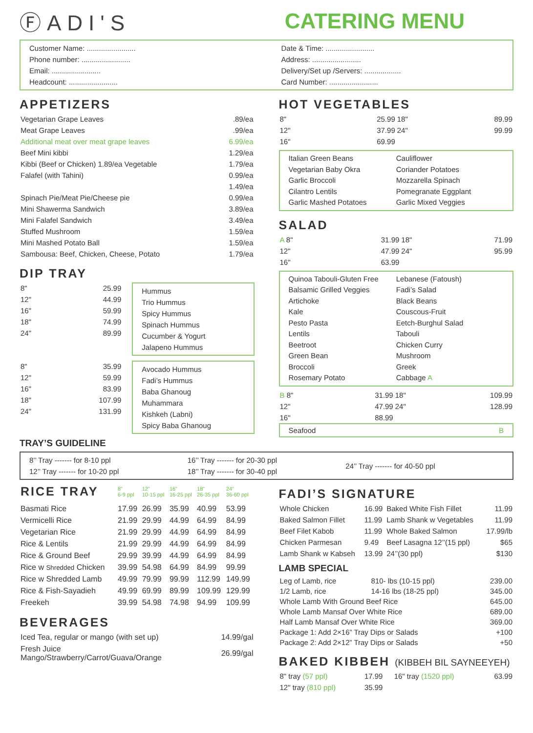ⒻADI'S CATERING MENU
Customer Name: ........................
Phone number: ........................
Email: ........................
Headcount: ........................
Date & Time: ........................
Address: ........................
Delivery/Set up /Servers: ..................
Card Number: ........................
APPETIZERS
| Vegetarian Grape Leaves | .89/ea |
| Meat Grape Leaves | .99/ea |
| Additional meat over meat grape leaves | 6.99/ea |
| Beef Mini kibbi | 1.29/ea |
| Kibbi (Beef or Chicken) 1.89/ea Vegetable | 1.79/ea |
| Falafel (with Tahini) | 0.99/ea |
| | 1.49/ea |
| Spinach Pie/Meat Pie/Cheese pie | 0.99/ea |
| Mini Shawerma Sandwich | 3.89/ea |
| Mini Falafel Sandwich | 3.49/ea |
| Stuffed Mushroom | 1.59/ea |
| Mini Mashed Potato Ball | 1.59/ea |
| Sambousa: Beef, Chicken, Cheese, Potato | 1.79/ea |
DIP TRAY
| 8" | 25.99 |
| 12" | 44.99 |
| 16" | 59.99 |
| 18" | 74.99 |
| 24" | 89.99 |
Hummus
Trio Hummus
Spicy Hummus
Spinach Hummus
Cucumber & Yogurt
Jalapeno Hummus
| 8" | 35.99 |
| 12" | 59.99 |
| 16" | 83.99 |
| 18" | 107.99 |
| 24" | 131.99 |
Avocado Hummus
Fadi’s Hummus
Baba Ghanoug
Muhammara
Kishkeh (Labni)
Spicy Baba Ghanoug
TRAY’S GUIDELINE
HOT VEGETABLES
| 8" | 25.99 | 18" | 89.99 |
| 12" | 37.99 | 24" | 99.99 |
| 16" | 69.99 | | |
Italian Green Beans
Vegetarian Baby Okra
Garlic Broccoli
Cilantro Lentils
Garlic Mashed Potatoes
Cauliflower
Coriander Potatoes
Mozzarella Spinach
Pomegranate Eggplant
Garlic Mixed Veggies
SALAD
| A 8" | 31.99 | 18" | 71.99 |
| 12" | 47.99 | 24" | 95.99 |
| 16" | 63.99 | | |
Quinoa Tabouli-Gluten Free
Balsamic Grilled Veggies
Artichoke
Kale
Pesto Pasta
Lentils
Beetroot
Green Bean
Broccoli
Rosemary Potato
Lebanese (Fatoush)
Fadi’s Salad
Black Beans
Couscous-Fruit
Eetch-Burghul Salad
Tabouli
Chicken Curry
Mushroom
Greek
Cabbage A
| B 8" | 31.99 | 18" | 109.99 |
| 12" | 47.99 | 24" | 128.99 |
| 16" | 88.99 | | |
Seafood B
8’’ Tray ------- for 8-10 ppl
12’’ Tray ------- for 10-20 ppl
16’’ Tray ------- for 20-30 ppl
18’’ Tray ------- for 30-40 ppl
24’’ Tray ------- for 40-50 ppl
| RICE TRAY | 8" 6-9 ppl | 12" 10-15 ppl | 16" 16-25 ppl | 18" 26-35 ppl | 24" 36-60 ppl |
| --- | --- | --- | --- | --- | --- |
| Basmati Rice | 17.99 | 26.99 | 35.99 | 40.99 | 53.99 |
| Vermicelli Rice | 21.99 | 29.99 | 44.99 | 64.99 | 84.99 |
| Vegetarian Rice | 21.99 | 29.99 | 44.99 | 64.99 | 84.99 |
| Rice & Lentils | 21.99 | 29.99 | 44.99 | 64.99 | 84.99 |
| Rice & Ground Beef | 29.99 | 39.99 | 44.99 | 64.99 | 84.99 |
| Rice w Shredded Chicken | 39.99 | 54.98 | 64.99 | 84.99 | 99.99 |
| Rice w Shredded Lamb | 49.99 | 79.99 | 99.99 | 112.99 | 149.99 |
| Rice & Fish-Sayadieh | 49.99 | 69.99 | 89.99 | 109.99 | 129.99 |
| Freekeh | 39.99 | 54.98 | 74.98 | 94.99 | 109.99 |
BEVERAGES
| Iced Tea, regular or mango (with set up) | 14.99/gal |
| Fresh Juice Mango/Strawberry/Carrot/Guava/Orange | 26.99/gal |
FADI’S SIGNATURE
| Whole Chicken | 16.99 | Baked White Fish Fillet | 11.99 |
| Baked Salmon Fillet | 11.99 | Lamb Shank w Vegetables | 11.99 |
| Beef Filet Kabob | 11.99 | Whole Baked Salmon | 17.99/lb |
| Chicken Parmesan | 9.49 | Beef Lasagna 12’’(15 ppl) | $65 |
| Lamb Shank w Kabseh | 13.99 | 24’’(30 ppl) | $130 |
LAMB SPECIAL
| Leg of Lamb, rice | 810- lbs (10-15 ppl) | 239.00 |
| 1/2 Lamb, rice | 14-16 lbs (18-25 ppl) | 345.00 |
| Whole Lamb With Ground Beef Rice | | 645.00 |
| Whole Lamb Mansaf Over White Rice | | 689.00 |
| Half Lamb Mansaf Over White Rice | | 369.00 |
| Package 1: Add 2×16” Tray Dips or Salads | | +100 |
| Package 2: Add 2×12” Tray Dips or Salads | | +50 |
BAKED KIBBEH (KIBBEH BIL SAYNEEYEH)
| 8" tray (57 ppl) | 17.99 | 16" tray (1520 ppl) | 63.99 |
| 12" tray (810 ppl) | 35.99 | | |